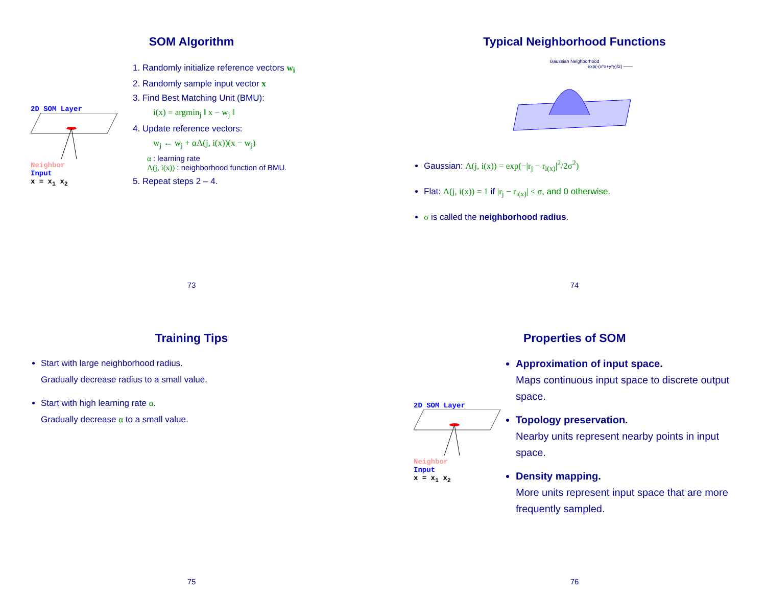SOM Algorithm
2D SOM Layer
Neighbor
Input
x = x<sub>1</sub> x<sub>2</sub>
1. Randomly initialize reference vectors w<sub>i</sub>
2. Randomly sample input vector x
3. Find Best Matching Unit (BMU):
i(x) = argmin<sub>j</sub> ‖ x − w<sub>j</sub> ‖
4. Update reference vectors:
w<sub>j</sub> ← w<sub>j</sub> + αΛ(j, i(x))(x − w<sub>j</sub>)
α : learning rate
Λ(j, i(x)) : neighborhood function of BMU.
5. Repeat steps 2 – 4.
73
Typical Neighborhood Functions
Gaussian Neighborhood
exp(-(x*x+y*y)/2) ——
Gaussian: Λ(j, i(x)) = exp(−|r<sub>j</sub> − r<sub>i(x)</sub>|<sup>2</sup>/2σ<sup>2</sup>)
Flat: Λ(j, i(x)) = 1 if |r<sub>j</sub> − r<sub>i(x)</sub>| ≤ σ, and 0 otherwise.
σ is called the neighborhood radius.
74
Training Tips
Start with large neighborhood radius.
Gradually decrease radius to a small value.
Start with high learning rate α.
Gradually decrease α to a small value.
75
Properties of SOM
2D SOM Layer
Neighbor
Input
x = x<sub>1</sub> x<sub>2</sub>
Approximation of input space.
Maps continuous input space to discrete output space.
Topology preservation.
Nearby units represent nearby points in input space.
Density mapping.
More units represent input space that are more frequently sampled.
76